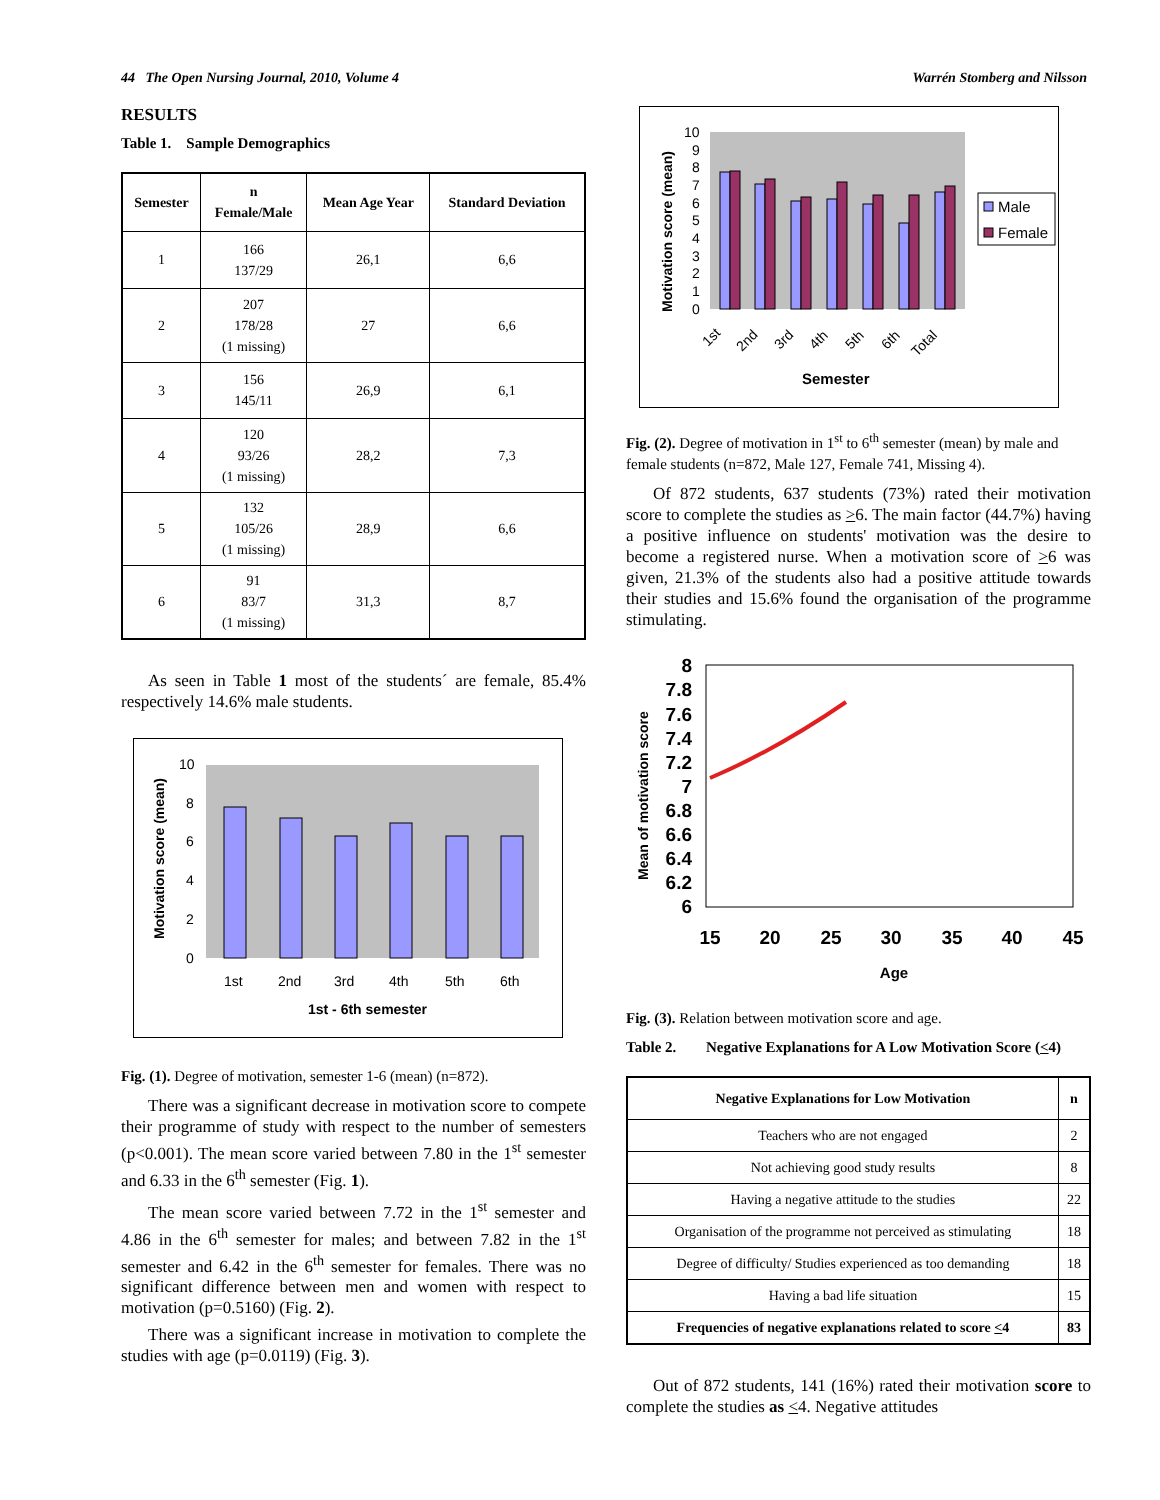44 The Open Nursing Journal, 2010, Volume 4 Warrén Stomberg and Nilsson
RESULTS
Table 1. Sample Demographics
| Semester | n Female/Male | Mean Age Year | Standard Deviation |
| --- | --- | --- | --- |
| 1 | 166 137/29 | 26,1 | 6,6 |
| 2 | 207 178/28 (1 missing) | 27 | 6,6 |
| 3 | 156 145/11 | 26,9 | 6,1 |
| 4 | 120 93/26 (1 missing) | 28,2 | 7,3 |
| 5 | 132 105/26 (1 missing) | 28,9 | 6,6 |
| 6 | 91 83/7 (1 missing) | 31,3 | 8,7 |
As seen in Table 1 most of the students´ are female, 85.4% respectively 14.6% male students.
Motivation score (mean)
10
8
6
4
2
0
1st
2nd
3rd
4th
5th
6th
1st - 6th semester
Fig. (1). Degree of motivation, semester 1-6 (mean) (n=872).
There was a significant decrease in motivation score to compete their programme of study with respect to the number of semesters (p<0.001). The mean score varied between 7.80 in the 1<sup>st</sup> semester and 6.33 in the 6<sup>th</sup> semester (Fig. 1).
The mean score varied between 7.72 in the 1<sup>st</sup> semester and 4.86 in the 6<sup>th</sup> semester for males; and between 7.82 in the 1<sup>st</sup> semester and 6.42 in the 6<sup>th</sup> semester for females. There was no significant difference between men and women with respect to motivation (p=0.5160) (Fig. 2).
There was a significant increase in motivation to complete the studies with age (p=0.0119) (Fig. 3).
Motivation score (mean)
10
9
8
7
6
5
4
3
2
1
0
1st
2nd
3rd
4th
5th
6th
Total
Semester
Male
Female
Fig. (2). Degree of motivation in 1<sup>st</sup> to 6<sup>th</sup> semester (mean) by male and female students (n=872, Male 127, Female 741, Missing 4).
Of 872 students, 637 students (73%) rated their motivation score to complete the studies as >6. The main factor (44.7%) having a positive influence on students' motivation was the desire to become a registered nurse. When a motivation score of >6 was given, 21.3% of the students also had a positive attitude towards their studies and 15.6% found the organisation of the programme stimulating.
Mean of motivation score
8
7.8
7.6
7.4
7.2
7
6.8
6.6
6.4
6.2
6
15
20
25
30
35
40
45
Age
Fig. (3). Relation between motivation score and age.
Table 2. Negative Explanations for A Low Motivation Score (<4)
| Negative Explanations for Low Motivation | n |
| --- | --- |
| Teachers who are not engaged | 2 |
| Not achieving good study results | 8 |
| Having a negative attitude to the studies | 22 |
| Organisation of the programme not perceived as stimulating | 18 |
| Degree of difficulty/ Studies experienced as too demanding | 18 |
| Having a bad life situation | 15 |
| Frequencies of negative explanations related to score < 4 | 83 |
Out of 872 students, 141 (16%) rated their motivation score to complete the studies as <4. Negative attitudes